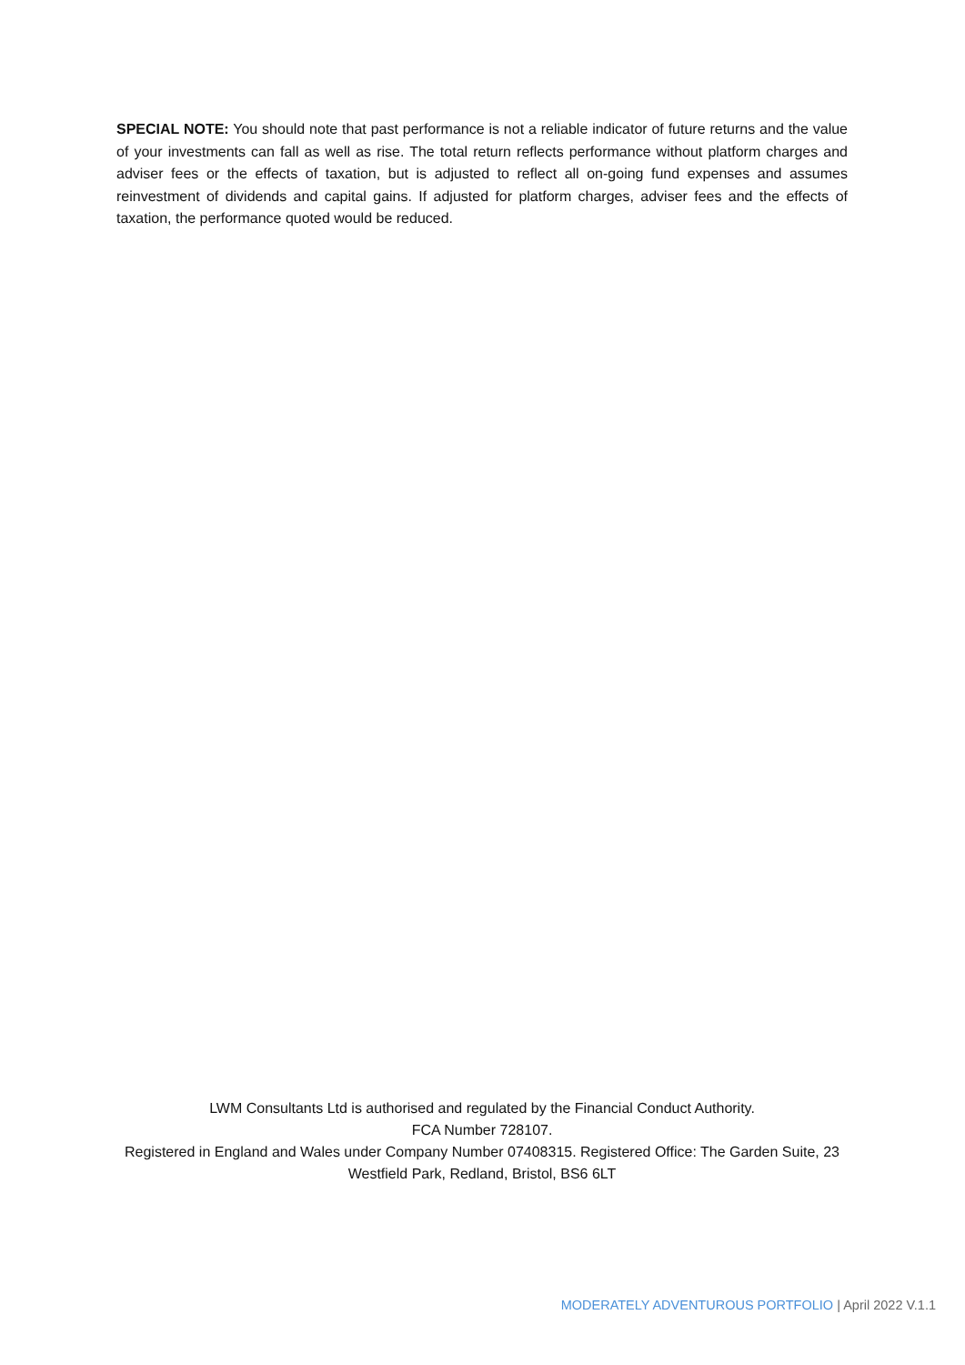SPECIAL NOTE: You should note that past performance is not a reliable indicator of future returns and the value of your investments can fall as well as rise. The total return reflects performance without platform charges and adviser fees or the effects of taxation, but is adjusted to reflect all on-going fund expenses and assumes reinvestment of dividends and capital gains. If adjusted for platform charges, adviser fees and the effects of taxation, the performance quoted would be reduced.
LWM Consultants Ltd is authorised and regulated by the Financial Conduct Authority.
FCA Number 728107.
Registered in England and Wales under Company Number 07408315. Registered Office: The Garden Suite, 23 Westfield Park, Redland, Bristol, BS6 6LT
MODERATELY ADVENTUROUS PORTFOLIO | April 2022 V.1.1